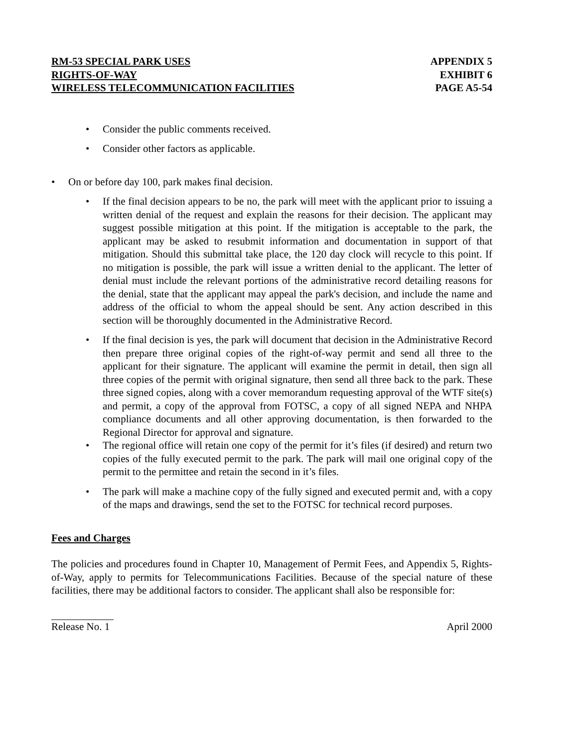RM-53 SPECIAL PARK USES
RIGHTS-OF-WAY
WIRELESS TELECOMMUNICATION FACILITIES
APPENDIX 5
EXHIBIT 6
PAGE A5-54
• Consider the public comments received.
• Consider other factors as applicable.
• On or before day 100, park makes final decision.
• If the final decision appears to be no, the park will meet with the applicant prior to issuing a written denial of the request and explain the reasons for their decision. The applicant may suggest possible mitigation at this point. If the mitigation is acceptable to the park, the applicant may be asked to resubmit information and documentation in support of that mitigation. Should this submittal take place, the 120 day clock will recycle to this point. If no mitigation is possible, the park will issue a written denial to the applicant. The letter of denial must include the relevant portions of the administrative record detailing reasons for the denial, state that the applicant may appeal the park's decision, and include the name and address of the official to whom the appeal should be sent. Any action described in this section will be thoroughly documented in the Administrative Record.
• If the final decision is yes, the park will document that decision in the Administrative Record then prepare three original copies of the right-of-way permit and send all three to the applicant for their signature. The applicant will examine the permit in detail, then sign all three copies of the permit with original signature, then send all three back to the park. These three signed copies, along with a cover memorandum requesting approval of the WTF site(s) and permit, a copy of the approval from FOTSC, a copy of all signed NEPA and NHPA compliance documents and all other approving documentation, is then forwarded to the Regional Director for approval and signature.
• The regional office will retain one copy of the permit for it’s files (if desired) and return two copies of the fully executed permit to the park. The park will mail one original copy of the permit to the permittee and retain the second in it’s files.
• The park will make a machine copy of the fully signed and executed permit and, with a copy of the maps and drawings, send the set to the FOTSC for technical record purposes.
Fees and Charges
The policies and procedures found in Chapter 10, Management of Permit Fees, and Appendix 5, Rights-of-Way, apply to permits for Telecommunications Facilities. Because of the special nature of these facilities, there may be additional factors to consider. The applicant shall also be responsible for:
Release No. 1 April 2000